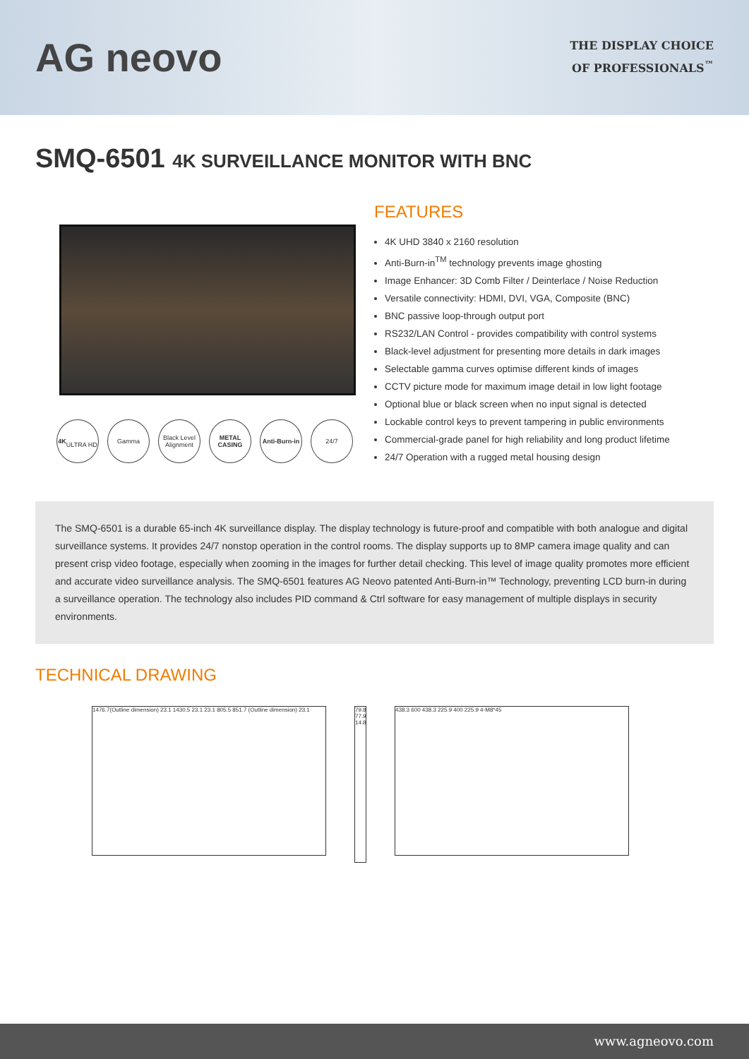AG neovo
THE DISPLAY CHOICE
OF PROFESSIONALS<sup>™</sup>
SMQ-6501 4K SURVEILLANCE MONITOR WITH BNC
4K
ULTRA HD
Gamma Black Level Alignment
METAL CASING
Anti-Burn-in
24/7
FEATURES
4K UHD 3840 x 2160 resolution
Anti-Burn-in<sup>TM</sup> technology prevents image ghosting
Image Enhancer: 3D Comb Filter / Deinterlace / Noise Reduction
Versatile connectivity: HDMI, DVI, VGA, Composite (BNC)
BNC passive loop-through output port
RS232/LAN Control - provides compatibility with control systems
Black-level adjustment for presenting more details in dark images
Selectable gamma curves optimise different kinds of images
CCTV picture mode for maximum image detail in low light footage
Optional blue or black screen when no input signal is detected
Lockable control keys to prevent tampering in public environments
Commercial-grade panel for high reliability and long product lifetime
24/7 Operation with a rugged metal housing design
The SMQ-6501 is a durable 65-inch 4K surveillance display. The display technology is future-proof and compatible with both analogue and digital surveillance systems. It provides 24/7 nonstop operation in the control rooms. The display supports up to 8MP camera image quality and can present crisp video footage, especially when zooming in the images for further detail checking. This level of image quality promotes more efficient and accurate video surveillance analysis. The SMQ-6501 features AG Neovo patented Anti-Burn-in™ Technology, preventing LCD burn-in during a surveillance operation. The technology also includes PID command & Ctrl software for easy management of multiple displays in security environments.
TECHNICAL DRAWING
1476.7(Outline dimension) 23.1 1430.5 23.1 23.1 805.5 851.7 (Outline dimension) 23.1
79.8 77.9 14.8
438.3 600 438.3 225.9 400 225.9 4-M8*45
www.agneovo.com